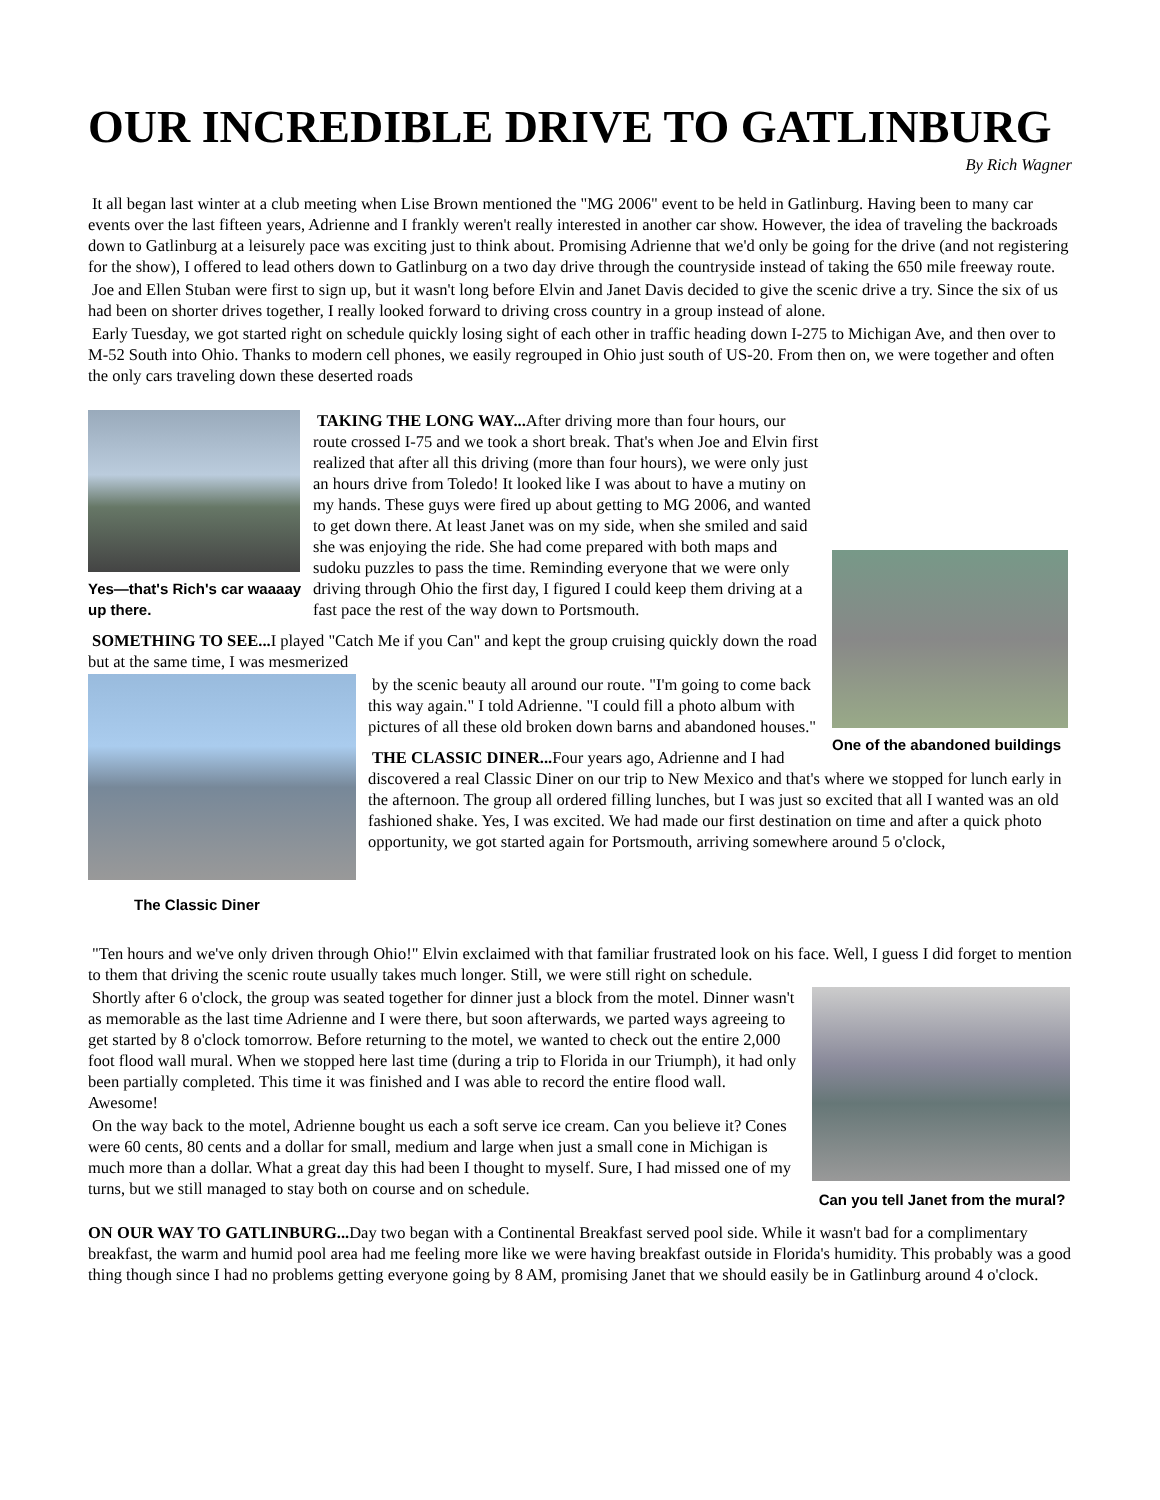OUR INCREDIBLE DRIVE TO GATLINBURG
By Rich Wagner
It all began last winter at a club meeting when Lise Brown mentioned the "MG 2006" event to be held in Gatlinburg. Having been to many car events over the last fifteen years, Adrienne and I frankly weren't really interested in another car show. However, the idea of traveling the backroads down to Gatlinburg at a leisurely pace was exciting just to think about. Promising Adrienne that we'd only be going for the drive (and not registering for the show), I offered to lead others down to Gatlinburg on a two day drive through the countryside instead of taking the 650 mile freeway route.
Joe and Ellen Stuban were first to sign up, but it wasn't long before Elvin and Janet Davis decided to give the scenic drive a try. Since the six of us had been on shorter drives together, I really looked forward to driving cross country in a group instead of alone.
Early Tuesday, we got started right on schedule quickly losing sight of each other in traffic heading down I-275 to Michigan Ave, and then over to M-52 South into Ohio. Thanks to modern cell phones, we easily regrouped in Ohio just south of US-20. From then on, we were together and often the only cars traveling down these deserted roads
Yes—that's Rich's car waaaay up there.
One of the abandoned buildings
TAKING THE LONG WAY... After driving more than four hours, our route crossed I-75 and we took a short break. That's when Joe and Elvin first realized that after all this driving (more than four hours), we were only just an hours drive from Toledo! It looked like I was about to have a mutiny on my hands. These guys were fired up about getting to MG 2006, and wanted to get down there. At least Janet was on my side, when she smiled and said she was enjoying the ride. She had come prepared with both maps and sudoku puzzles to pass the time. Reminding everyone that we were only driving through Ohio the first day, I figured I could keep them driving at a fast pace the rest of the way down to Portsmouth.
SOMETHING TO SEE... I played "Catch Me if you Can" and kept the group cruising quickly down the road but at the same time, I was mesmerized
The Classic Diner
by the scenic beauty all around our route. "I'm going to come back this way again." I told Adrienne. "I could fill a photo album with pictures of all these old broken down barns and abandoned houses."
THE CLASSIC DINER... Four years ago, Adrienne and I had discovered a real Classic Diner on our trip to New Mexico and that's where we stopped for lunch early in the afternoon. The group all ordered filling lunches, but I was just so excited that all I wanted was an old fashioned shake. Yes, I was excited. We had made our first destination on time and after a quick photo opportunity, we got started again for Portsmouth, arriving somewhere around 5 o'clock,
"Ten hours and we've only driven through Ohio!" Elvin exclaimed with that familiar frustrated look on his face. Well, I guess I did forget to mention to them that driving the scenic route usually takes much longer. Still, we were still right on schedule.
Can you tell Janet from the mural?
Shortly after 6 o'clock, the group was seated together for dinner just a block from the motel. Dinner wasn't as memorable as the last time Adrienne and I were there, but soon afterwards, we parted ways agreeing to get started by 8 o'clock tomorrow. Before returning to the motel, we wanted to check out the entire 2,000 foot flood wall mural. When we stopped here last time (during a trip to Florida in our Triumph), it had only been partially completed. This time it was finished and I was able to record the entire flood wall. Awesome!
On the way back to the motel, Adrienne bought us each a soft serve ice cream. Can you believe it? Cones were 60 cents, 80 cents and a dollar for small, medium and large when just a small cone in Michigan is much more than a dollar. What a great day this had been I thought to myself. Sure, I had missed one of my turns, but we still managed to stay both on course and on schedule.
ON OUR WAY TO GATLINBURG... Day two began with a Continental Breakfast served pool side. While it wasn't bad for a complimentary breakfast, the warm and humid pool area had me feeling more like we were having breakfast outside in Florida's humidity. This probably was a good thing though since I had no problems getting everyone going by 8 AM, promising Janet that we should easily be in Gatlinburg around 4 o'clock.